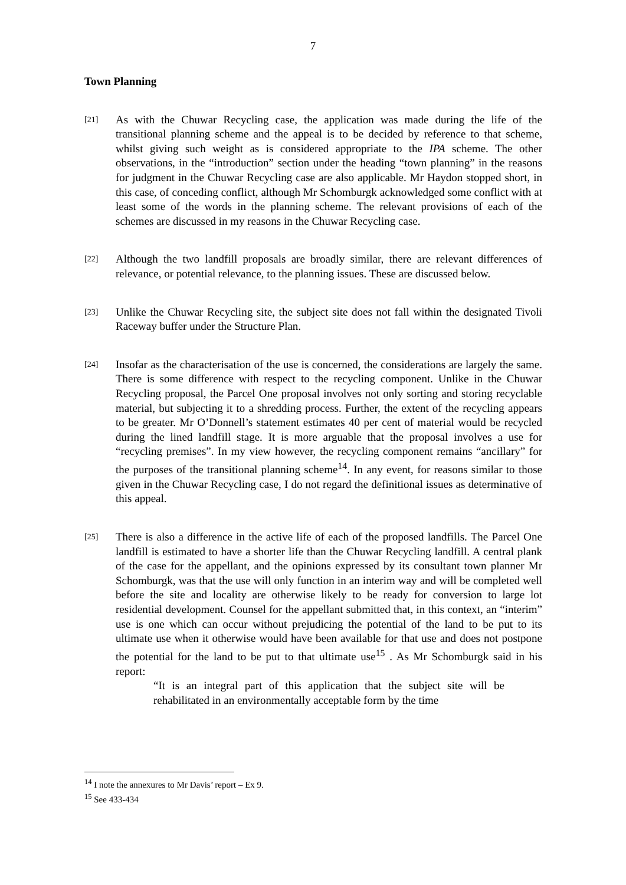7
Town Planning
[21]
As with the Chuwar Recycling case, the application was made during the life of the transitional planning scheme and the appeal is to be decided by reference to that scheme, whilst giving such weight as is considered appropriate to the IPA scheme. The other observations, in the “introduction” section under the heading “town planning” in the reasons for judgment in the Chuwar Recycling case are also applicable. Mr Haydon stopped short, in this case, of conceding conflict, although Mr Schomburgk acknowledged some conflict with at least some of the words in the planning scheme. The relevant provisions of each of the schemes are discussed in my reasons in the Chuwar Recycling case.
[22]
Although the two landfill proposals are broadly similar, there are relevant differences of relevance, or potential relevance, to the planning issues. These are discussed below.
[23]
Unlike the Chuwar Recycling site, the subject site does not fall within the designated Tivoli Raceway buffer under the Structure Plan.
[24]
Insofar as the characterisation of the use is concerned, the considerations are largely the same. There is some difference with respect to the recycling component. Unlike in the Chuwar Recycling proposal, the Parcel One proposal involves not only sorting and storing recyclable material, but subjecting it to a shredding process. Further, the extent of the recycling appears to be greater. Mr O’Donnell’s statement estimates 40 per cent of material would be recycled during the lined landfill stage. It is more arguable that the proposal involves a use for “recycling premises”. In my view however, the recycling component remains “ancillary” for the purposes of the transitional planning scheme<sup>14</sup>. In any event, for reasons similar to those given in the Chuwar Recycling case, I do not regard the definitional issues as determinative of this appeal.
[25]
There is also a difference in the active life of each of the proposed landfills. The Parcel One landfill is estimated to have a shorter life than the Chuwar Recycling landfill. A central plank of the case for the appellant, and the opinions expressed by its consultant town planner Mr Schomburgk, was that the use will only function in an interim way and will be completed well before the site and locality are otherwise likely to be ready for conversion to large lot residential development. Counsel for the appellant submitted that, in this context, an “interim” use is one which can occur without prejudicing the potential of the land to be put to its ultimate use when it otherwise would have been available for that use and does not postpone the potential for the land to be put to that ultimate use<sup>15</sup> . As Mr Schomburgk said in his report:
“It is an integral part of this application that the subject site will be rehabilitated in an environmentally acceptable form by the time
<sup>14</sup> I note the annexures to Mr Davis’ report – Ex 9.
<sup>15</sup> See 433-434